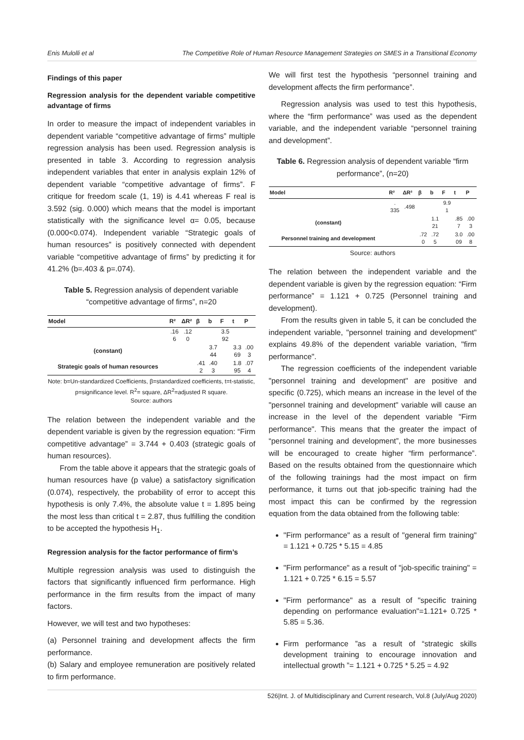Enis Mulolli et al The Competitive Role of Human Resource Management Strategies on SMES in a Transitional Economy
Findings of this paper
Regression analysis for the dependent variable competitive advantage of firms
In order to measure the impact of independent variables in dependent variable “competitive advantage of firms” multiple regression analysis has been used. Regression analysis is presented in table 3. According to regression analysis independent variables that enter in analysis explain 12% of dependent variable “competitive advantage of firms”. F critique for freedom scale (1, 19) is 4.41 whereas F real is 3.592 (sig. 0.000) which means that the model is important statistically with the significance level α= 0.05, because (0.000<0.074). Independent variable “Strategic goals of human resources” is positively connected with dependent variable “competitive advantage of firms” by predicting it for 41.2% (b=.403 & p=.074).
Table 5. Regression analysis of dependent variable “competitive advantage of firms”, n=20
| Model | R² | ΔR² | β | b | F | t | P |
| --- | --- | --- | --- | --- | --- | --- | --- |
| | .16 6 | .12 0 | | | 3.5 92 | | |
| (constant) | | | | 3.7 44 | | 3.3 69 | .00 3 |
| Strategic goals of human resources | | | .41 2 | .40 3 | | 1.8 95 | .07 4 |
Note: b=Un-standardized Coefficients, β=standardized coefficients, t=t-statistic, p=significance level. R<sup>2</sup>= square, ΔR<sup>2</sup>=adjusted R square.
Source: authors
The relation between the independent variable and the dependent variable is given by the regression equation: “Firm competitive advantage” = 3.744 + 0.403 (strategic goals of human resources).
From the table above it appears that the strategic goals of human resources have (p value) a satisfactory signification (0.074), respectively, the probability of error to accept this hypothesis is only 7.4%, the absolute value t = 1.895 being the most less than critical t = 2.87, thus fulfilling the condition to be accepted the hypothesis H<sub>1</sub>.
Regression analysis for the factor performance of firm’s
Multiple regression analysis was used to distinguish the factors that significantly influenced firm performance. High performance in the firm results from the impact of many factors.
However, we will test and two hypotheses:
(a) Personnel training and development affects the firm performance.
(b) Salary and employee remuneration are positively related to firm performance.
We will first test the hypothesis “personnel training and development affects the firm performance”.
Regression analysis was used to test this hypothesis, where the “firm performance” was used as the dependent variable, and the independent variable “personnel training and development”.
Table 6. Regression analysis of dependent variable “firm performance”, (n=20)
| Model | R² | ΔR² | β | b | F | t | P |
| --- | --- | --- | --- | --- | --- | --- | --- |
| | . 335 | .498 | | | 9.9 1 | | |
| (constant) | | | | 1.1 21 | | .85 7 | .00 3 |
| Personnel training and development | | | .72 0 | .72 5 | | 3.0 09 | .00 8 |
Source: authors
The relation between the independent variable and the dependent variable is given by the regression equation: “Firm performance” = 1.121 + 0.725 (Personnel training and development).
From the results given in table 5, it can be concluded the independent variable, "personnel training and development" explains 49.8% of the dependent variable variation, "firm performance".
The regression coefficients of the independent variable "personnel training and development" are positive and specific (0.725), which means an increase in the level of the "personnel training and development" variable will cause an increase in the level of the dependent variable "Firm performance". This means that the greater the impact of “personnel training and development”, the more businesses will be encouraged to create higher “firm performance”. Based on the results obtained from the questionnaire which of the following trainings had the most impact on firm performance, it turns out that job-specific training had the most impact this can be confirmed by the regression equation from the data obtained from the following table:
"Firm performance" as a result of "general firm training" = 1.121 + 0.725 * 5.15 = 4.85
"Firm performance" as a result of "job-specific training" = 1.121 + 0.725 * 6.15 = 5.57
"Firm performance" as a result of "specific training depending on performance evaluation"=1.121+ 0.725 * 5.85 = 5.36.
Firm performance ”as a result of “strategic skills development training to encourage innovation and intellectual growth ”= 1.121 + 0.725 * 5.25 = 4.92
526|Int. J. of Multidisciplinary and Current research, Vol.8 (July/Aug 2020)